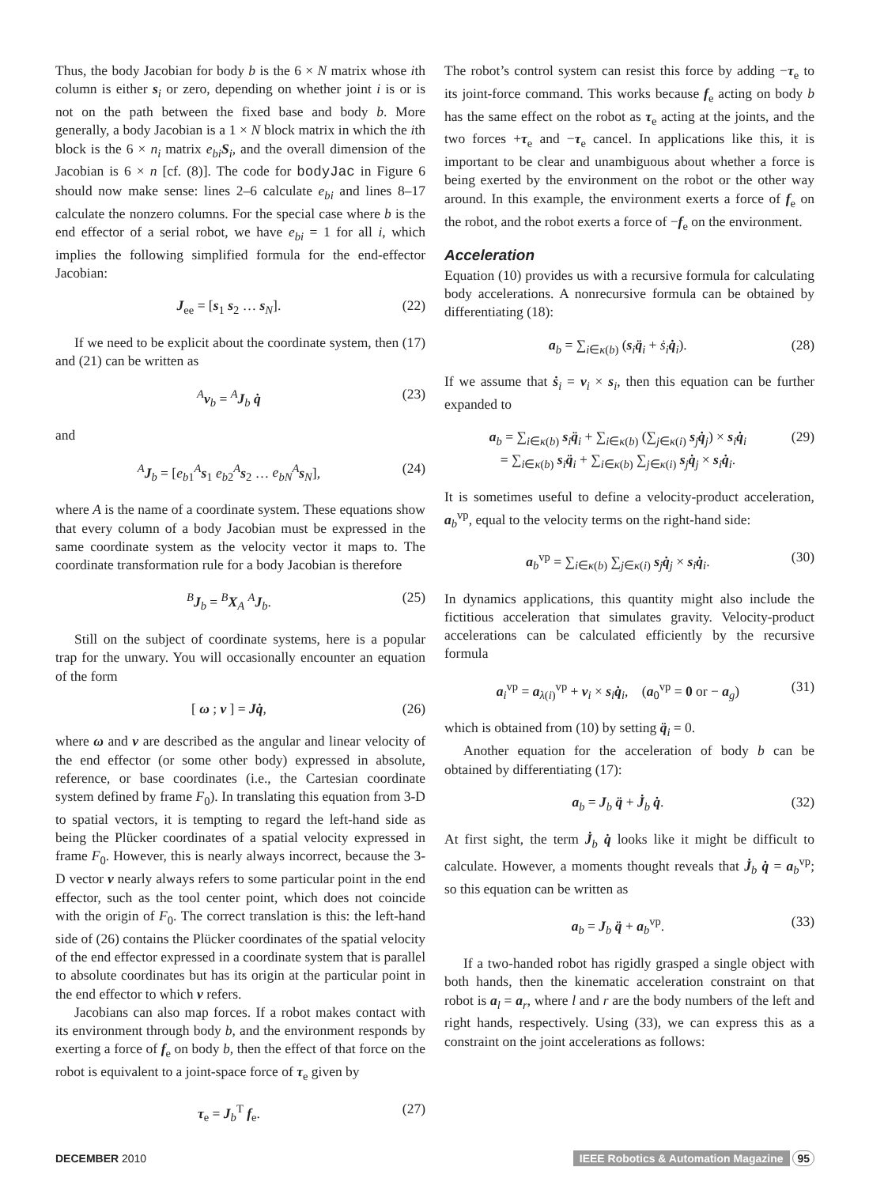Thus, the body Jacobian for body b is the 6 × N matrix whose ith column is either s<sub>i</sub> or zero, depending on whether joint i is or is not on the path between the fixed base and body b. More generally, a body Jacobian is a 1 × N block matrix in which the ith block is the 6 × n<sub>i</sub> matrix e<sub>bi</sub> S<sub>i</sub>, and the overall dimension of the Jacobian is 6 × n [cf. (8)]. The code for bodyJac in Figure 6 should now make sense: lines 2–6 calculate e<sub>bi</sub> and lines 8–17 calculate the nonzero columns. For the special case where b is the end effector of a serial robot, we have e<sub>bi</sub> = 1 for all i, which implies the following simplified formula for the end-effector Jacobian:
J<sub>ee</sub> = [s<sub>1</sub> s<sub>2</sub> … s<sub>N</sub>]. (22)
If we need to be explicit about the coordinate system, then (17) and (21) can be written as
<sup>A</sup>v<sub>b</sub> = <sup>A</sup>J<sub>b</sub> q̇ (23)
and
<sup>A</sup>J<sub>b</sub> = [e<sub>b1</sub><sup>A</sup>s<sub>1</sub> e<sub>b2</sub><sup>A</sup>s<sub>2</sub> … e<sub>bN</sub><sup>A</sup>s<sub>N</sub>], (24)
where A is the name of a coordinate system. These equations show that every column of a body Jacobian must be expressed in the same coordinate system as the velocity vector it maps to. The coordinate transformation rule for a body Jacobian is therefore
<sup>B</sup>J<sub>b</sub> = <sup>B</sup>X<sub>A</sub> <sup>A</sup>J<sub>b</sub>. (25)
Still on the subject of coordinate systems, here is a popular trap for the unwary. You will occasionally encounter an equation of the form
[ ω ; v ] = Jq̇, (26)
where ω and v are described as the angular and linear velocity of the end effector (or some other body) expressed in absolute, reference, or base coordinates (i.e., the Cartesian coordinate system defined by frame F<sub>0</sub>). In translating this equation from 3-D to spatial vectors, it is tempting to regard the left-hand side as being the Plücker coordinates of a spatial velocity expressed in frame F<sub>0</sub>. However, this is nearly always incorrect, because the 3-D vector v nearly always refers to some particular point in the end effector, such as the tool center point, which does not coincide with the origin of F<sub>0</sub>. The correct translation is this: the left-hand side of (26) contains the Plücker coordinates of the spatial velocity of the end effector expressed in a coordinate system that is parallel to absolute coordinates but has its origin at the particular point in the end effector to which v refers.
Jacobians can also map forces. If a robot makes contact with its environment through body b, and the environment responds by exerting a force of f<sub>e</sub> on body b, then the effect of that force on the robot is equivalent to a joint-space force of τ<sub>e</sub> given by
τ<sub>e</sub> = J<sub>b</sub><sup>T</sup> f<sub>e</sub>. (27)
The robot’s control system can resist this force by adding −τ<sub>e</sub> to its joint-force command. This works because f<sub>e</sub> acting on body b has the same effect on the robot as τ<sub>e</sub> acting at the joints, and the two forces +τ<sub>e</sub> and −τ<sub>e</sub> cancel. In applications like this, it is important to be clear and unambiguous about whether a force is being exerted by the environment on the robot or the other way around. In this example, the environment exerts a force of f<sub>e</sub> on the robot, and the robot exerts a force of −f<sub>e</sub> on the environment.
Acceleration
Equation (10) provides us with a recursive formula for calculating body accelerations. A nonrecursive formula can be obtained by differentiating (18):
a<sub>b</sub> = ∑<sub>i∈κ(b)</sub> (s<sub>i</sub>q̈<sub>i</sub> + ṡ<sub>i</sub>q̇<sub>i</sub>). (28)
If we assume that ṡ<sub>i</sub> = v<sub>i</sub> × s<sub>i</sub>, then this equation can be further expanded to
a<sub>b</sub> = ∑<sub>i∈κ(b)</sub> s<sub>i</sub>q̈<sub>i</sub> + ∑<sub>i∈κ(b)</sub> (∑<sub>j∈κ(i)</sub> s<sub>j</sub>q̇<sub>j</sub>) × s<sub>i</sub>q̇<sub>i</sub>
= ∑<sub>i∈κ(b)</sub> s<sub>i</sub>q̈<sub>i</sub> + ∑<sub>i∈κ(b)</sub> ∑<sub>j∈κ(i)</sub> s<sub>j</sub>q̇<sub>j</sub> × s<sub>i</sub>q̇<sub>i</sub>. (29)
It is sometimes useful to define a velocity-product acceleration, a<sub>b</sub><sup>vp</sup>, equal to the velocity terms on the right-hand side:
a<sub>b</sub><sup>vp</sup> = ∑<sub>i∈κ(b)</sub> ∑<sub>j∈κ(i)</sub> s<sub>j</sub>q̇<sub>j</sub> × s<sub>i</sub>q̇<sub>i</sub>. (30)
In dynamics applications, this quantity might also include the fictitious acceleration that simulates gravity. Velocity-product accelerations can be calculated efficiently by the recursive formula
a<sub>i</sub><sup>vp</sup> = a<sub>λ(i)</sub><sup>vp</sup> + v<sub>i</sub> × s<sub>i</sub>q̇<sub>i</sub>, (a<sub>0</sub><sup>vp</sup> = 0 or − a<sub>g</sub>) (31)
which is obtained from (10) by setting q̈<sub>i</sub> = 0.
Another equation for the acceleration of body b can be obtained by differentiating (17):
a<sub>b</sub> = J<sub>b</sub> q̈ + J̇<sub>b</sub> q̇. (32)
At first sight, the term J̇<sub>b</sub> q̇ looks like it might be difficult to calculate. However, a moments thought reveals that J̇<sub>b</sub> q̇ = a<sub>b</sub><sup>vp</sup>; so this equation can be written as
a<sub>b</sub> = J<sub>b</sub> q̈ + a<sub>b</sub><sup>vp</sup>. (33)
If a two-handed robot has rigidly grasped a single object with both hands, then the kinematic acceleration constraint on that robot is a<sub>l</sub> = a<sub>r</sub>, where l and r are the body numbers of the left and right hands, respectively. Using (33), we can express this as a constraint on the joint accelerations as follows:
DECEMBER 2010 IEEE Robotics & Automation Magazine 95